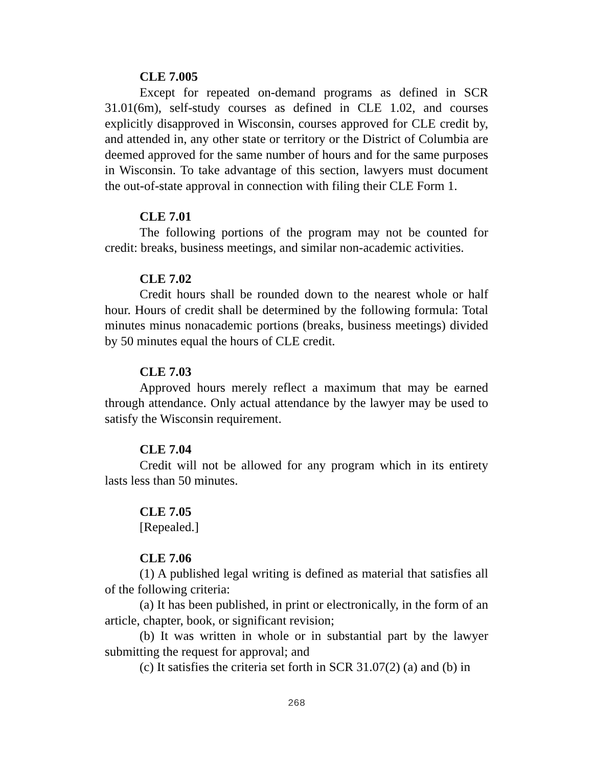CLE 7.005
Except for repeated on-demand programs as defined in SCR 31.01(6m), self-study courses as defined in CLE 1.02, and courses explicitly disapproved in Wisconsin, courses approved for CLE credit by, and attended in, any other state or territory or the District of Columbia are deemed approved for the same number of hours and for the same purposes in Wisconsin. To take advantage of this section, lawyers must document the out-of-state approval in connection with filing their CLE Form 1.
CLE 7.01
The following portions of the program may not be counted for credit: breaks, business meetings, and similar non-academic activities.
CLE 7.02
Credit hours shall be rounded down to the nearest whole or half hour. Hours of credit shall be determined by the following formula: Total minutes minus nonacademic portions (breaks, business meetings) divided by 50 minutes equal the hours of CLE credit.
CLE 7.03
Approved hours merely reflect a maximum that may be earned through attendance. Only actual attendance by the lawyer may be used to satisfy the Wisconsin requirement.
CLE 7.04
Credit will not be allowed for any program which in its entirety lasts less than 50 minutes.
CLE 7.05
[Repealed.]
CLE 7.06
(1) A published legal writing is defined as material that satisfies all of the following criteria:
(a) It has been published, in print or electronically, in the form of an article, chapter, book, or significant revision;
(b) It was written in whole or in substantial part by the lawyer submitting the request for approval; and
(c) It satisfies the criteria set forth in SCR 31.07(2) (a) and (b) in
268